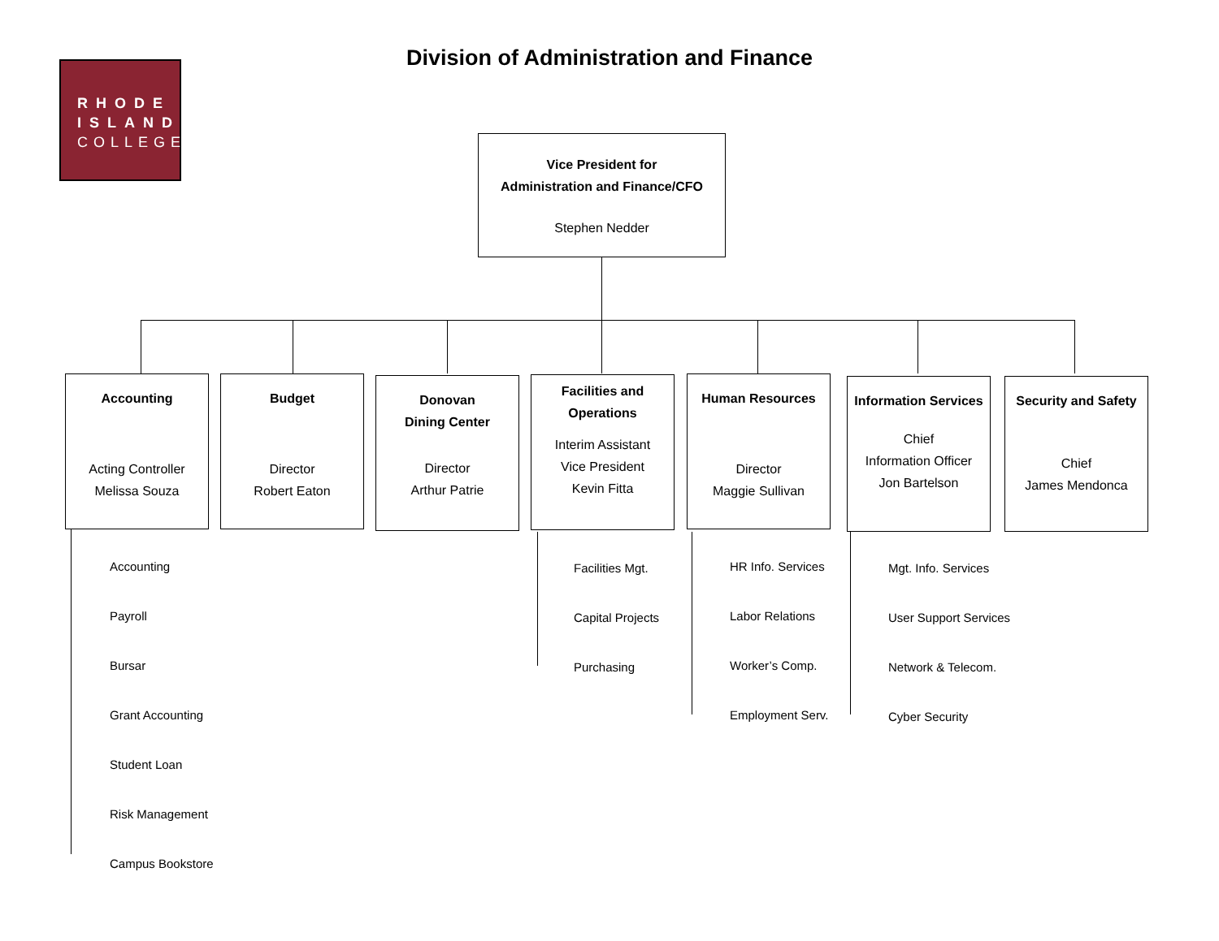RHODE
ISLAND
COLLEGE
Division of Administration and Finance
Vice President for
Administration and Finance/CFO
Stephen Nedder
Accounting
Acting Controller
Melissa Souza
Budget
Director
Robert Eaton
Donovan
Dining Center
Director
Arthur Patrie
Facilities and
Operations
Interim Assistant
Vice President
Kevin Fitta
Human Resources
Director
Maggie Sullivan
Information Services
Chief
Information Officer
Jon Bartelson
Security and Safety
Chief
James Mendonca
Accounting
Payroll
Bursar
Grant Accounting
Student Loan
Risk Management
Campus Bookstore
Facilities Mgt.
Capital Projects
Purchasing
HR Info. Services
Labor Relations
Worker’s Comp.
Employment Serv.
Mgt. Info. Services
User Support Services
Network & Telecom.
Cyber Security